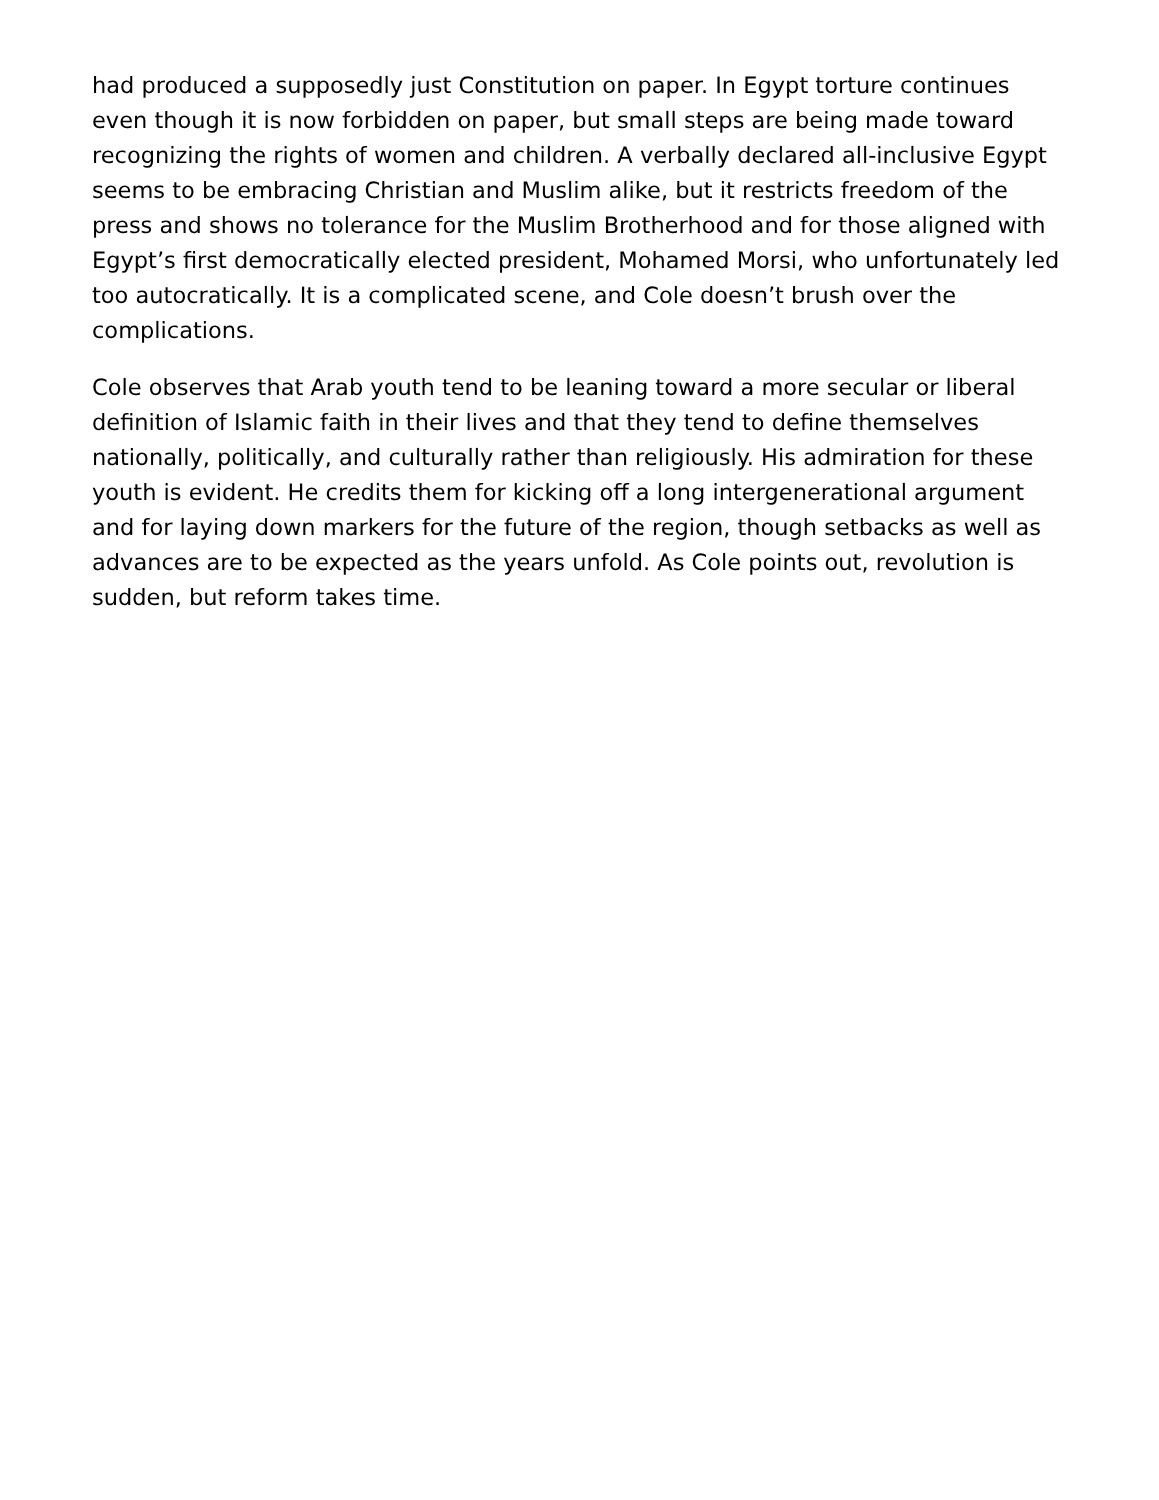had produced a supposedly just Constitution on paper. In Egypt torture continues even though it is now forbidden on paper, but small steps are being made toward recognizing the rights of women and children. A verbally declared all-inclusive Egypt seems to be embracing Christian and Muslim alike, but it restricts freedom of the press and shows no tolerance for the Muslim Brotherhood and for those aligned with Egypt’s first democratically elected president, Mohamed Morsi, who unfortunately led too autocratically. It is a complicated scene, and Cole doesn’t brush over the complications.
Cole observes that Arab youth tend to be leaning toward a more secular or liberal definition of Islamic faith in their lives and that they tend to define themselves nationally, politically, and culturally rather than religiously. His admiration for these youth is evident. He credits them for kicking off a long intergenerational argument and for laying down markers for the future of the region, though setbacks as well as advances are to be expected as the years unfold. As Cole points out, revolution is sudden, but reform takes time.